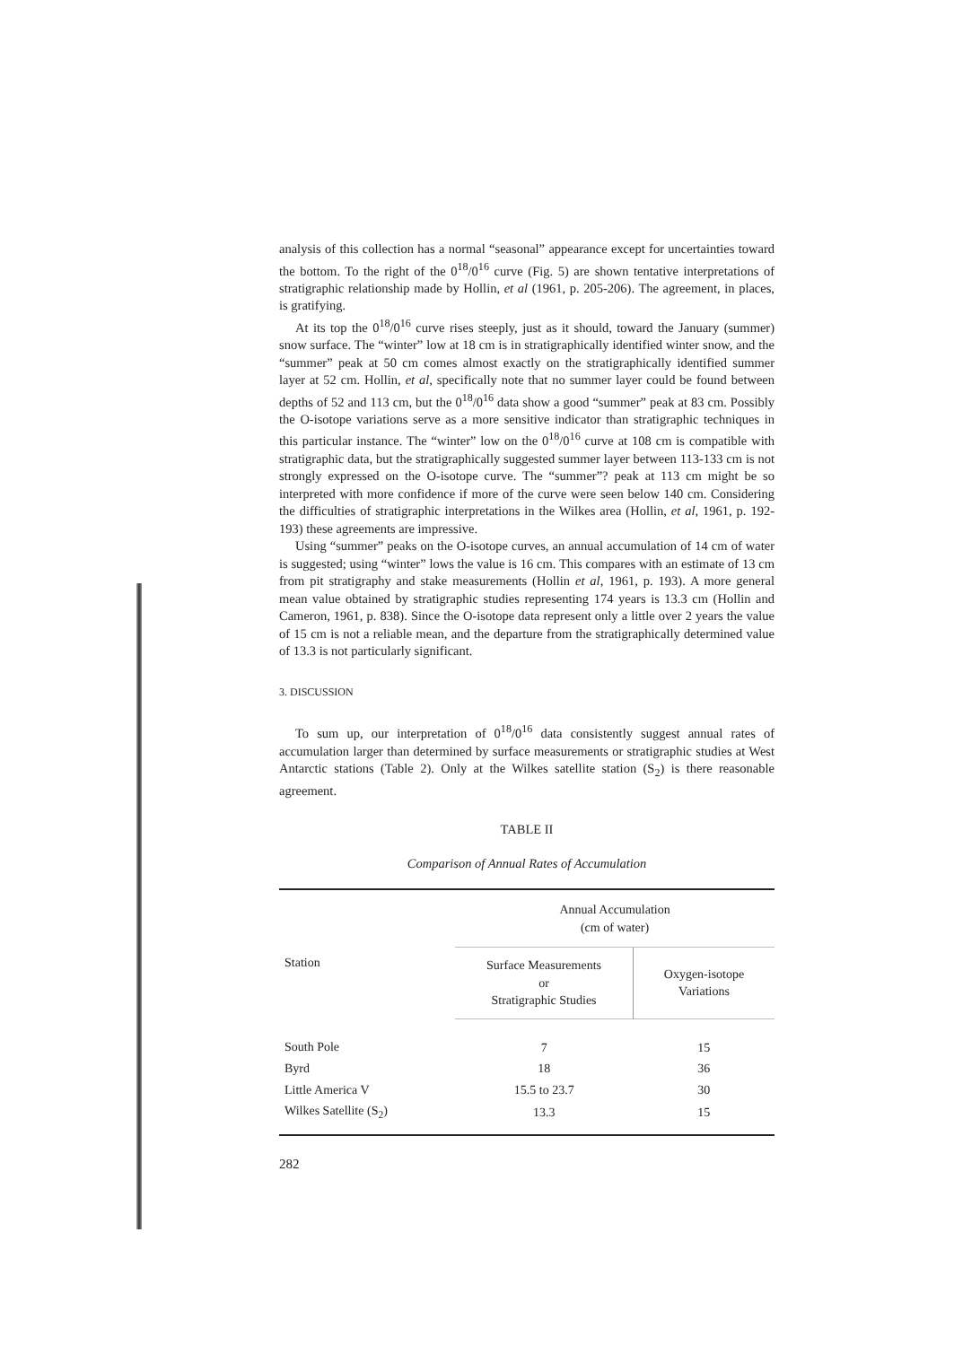analysis of this collection has a normal “seasonal” appearance except for uncertainties toward the bottom. To the right of the 0<sup>18</sup>/0<sup>16</sup> curve (Fig. 5) are shown tentative interpretations of stratigraphic relationship made by Hollin, et al (1961, p. 205-206). The agreement, in places, is gratifying.
At its top the 0<sup>18</sup>/0<sup>16</sup> curve rises steeply, just as it should, toward the January (summer) snow surface. The “winter” low at 18 cm is in stratigraphically identified winter snow, and the “summer” peak at 50 cm comes almost exactly on the stratigraphically identified summer layer at 52 cm. Hollin, et al, specifically note that no summer layer could be found between depths of 52 and 113 cm, but the 0<sup>18</sup>/0<sup>16</sup> data show a good “summer” peak at 83 cm. Possibly the O-isotope variations serve as a more sensitive indicator than stratigraphic techniques in this particular instance. The “winter” low on the 0<sup>18</sup>/0<sup>16</sup> curve at 108 cm is compatible with stratigraphic data, but the stratigraphically suggested summer layer between 113-133 cm is not strongly expressed on the O-isotope curve. The “summer”? peak at 113 cm might be so interpreted with more confidence if more of the curve were seen below 140 cm. Considering the difficulties of stratigraphic interpretations in the Wilkes area (Hollin, et al, 1961, p. 192-193) these agreements are impressive.
Using “summer” peaks on the O-isotope curves, an annual accumulation of 14 cm of water is suggested; using “winter” lows the value is 16 cm. This compares with an estimate of 13 cm from pit stratigraphy and stake measurements (Hollin et al, 1961, p. 193). A more general mean value obtained by stratigraphic studies representing 174 years is 13.3 cm (Hollin and Cameron, 1961, p. 838). Since the O-isotope data represent only a little over 2 years the value of 15 cm is not a reliable mean, and the departure from the stratigraphically determined value of 13.3 is not particularly significant.
3. DISCUSSION
To sum up, our interpretation of 0<sup>18</sup>/0<sup>16</sup> data consistently suggest annual rates of accumulation larger than determined by surface measurements or stratigraphic studies at West Antarctic stations (Table 2). Only at the Wilkes satellite station (S<sub>2</sub>) is there reasonable agreement.
TABLE II
Comparison of Annual Rates of Accumulation
| Station | Annual Accumulation (cm of water) | |
| --- | --- | --- |
| | Surface Measurements or Stratigraphic Studies | Oxygen-isotope Variations |
| South Pole | 7 | 15 |
| Byrd | 18 | 36 |
| Little America V | 15.5 to 23.7 | 30 |
| Wilkes Satellite (S<sub>2</sub>) | 13.3 | 15 |
282